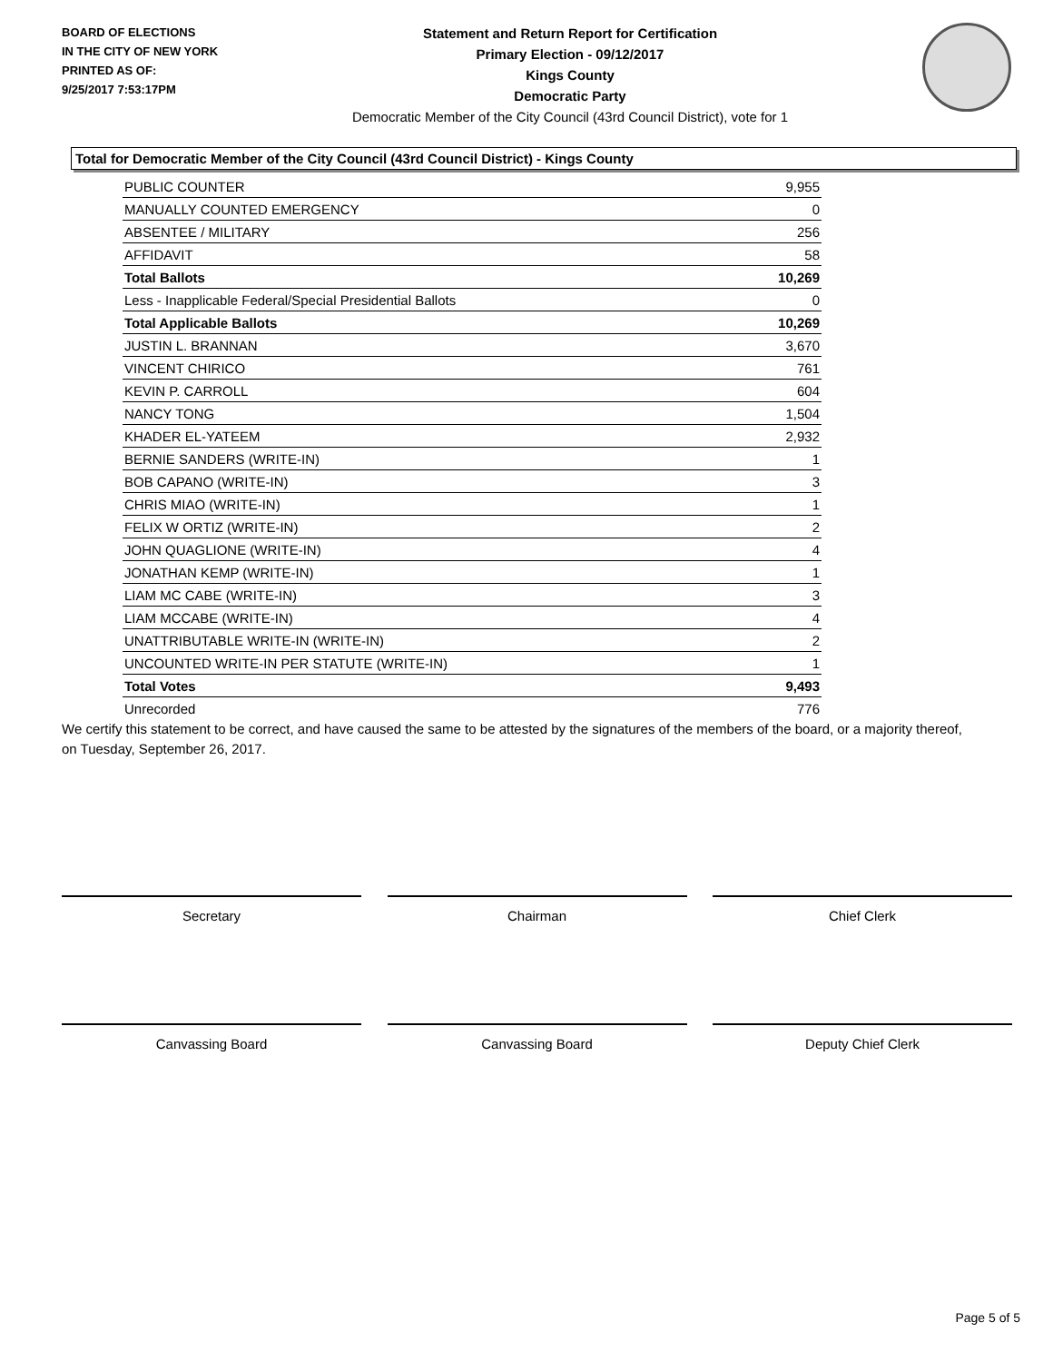BOARD OF ELECTIONS
IN THE CITY OF NEW YORK
PRINTED AS OF:
9/25/2017 7:53:17PM
Statement and Return Report for Certification
Primary Election - 09/12/2017
Kings County
Democratic Party
Democratic Member of the City Council (43rd Council District), vote for 1
Total for Democratic Member of the City Council (43rd Council District) - Kings County
| PUBLIC COUNTER | 9,955 |
| MANUALLY COUNTED EMERGENCY | 0 |
| ABSENTEE / MILITARY | 256 |
| AFFIDAVIT | 58 |
| Total Ballots | 10,269 |
| Less - Inapplicable Federal/Special Presidential Ballots | 0 |
| Total Applicable Ballots | 10,269 |
| JUSTIN L. BRANNAN | 3,670 |
| VINCENT CHIRICO | 761 |
| KEVIN P. CARROLL | 604 |
| NANCY TONG | 1,504 |
| KHADER EL-YATEEM | 2,932 |
| BERNIE SANDERS (WRITE-IN) | 1 |
| BOB CAPANO (WRITE-IN) | 3 |
| CHRIS MIAO (WRITE-IN) | 1 |
| FELIX W ORTIZ (WRITE-IN) | 2 |
| JOHN QUAGLIONE (WRITE-IN) | 4 |
| JONATHAN KEMP (WRITE-IN) | 1 |
| LIAM MC CABE (WRITE-IN) | 3 |
| LIAM MCCABE (WRITE-IN) | 4 |
| UNATTRIBUTABLE WRITE-IN (WRITE-IN) | 2 |
| UNCOUNTED WRITE-IN PER STATUTE (WRITE-IN) | 1 |
| Total Votes | 9,493 |
| Unrecorded | 776 |
We certify this statement to be correct, and have caused the same to be attested by the signatures of the members of the board, or a majority thereof, on Tuesday, September 26, 2017.
Secretary Chairman Chief Clerk
Canvassing Board Canvassing Board Deputy Chief Clerk
Page 5 of 5